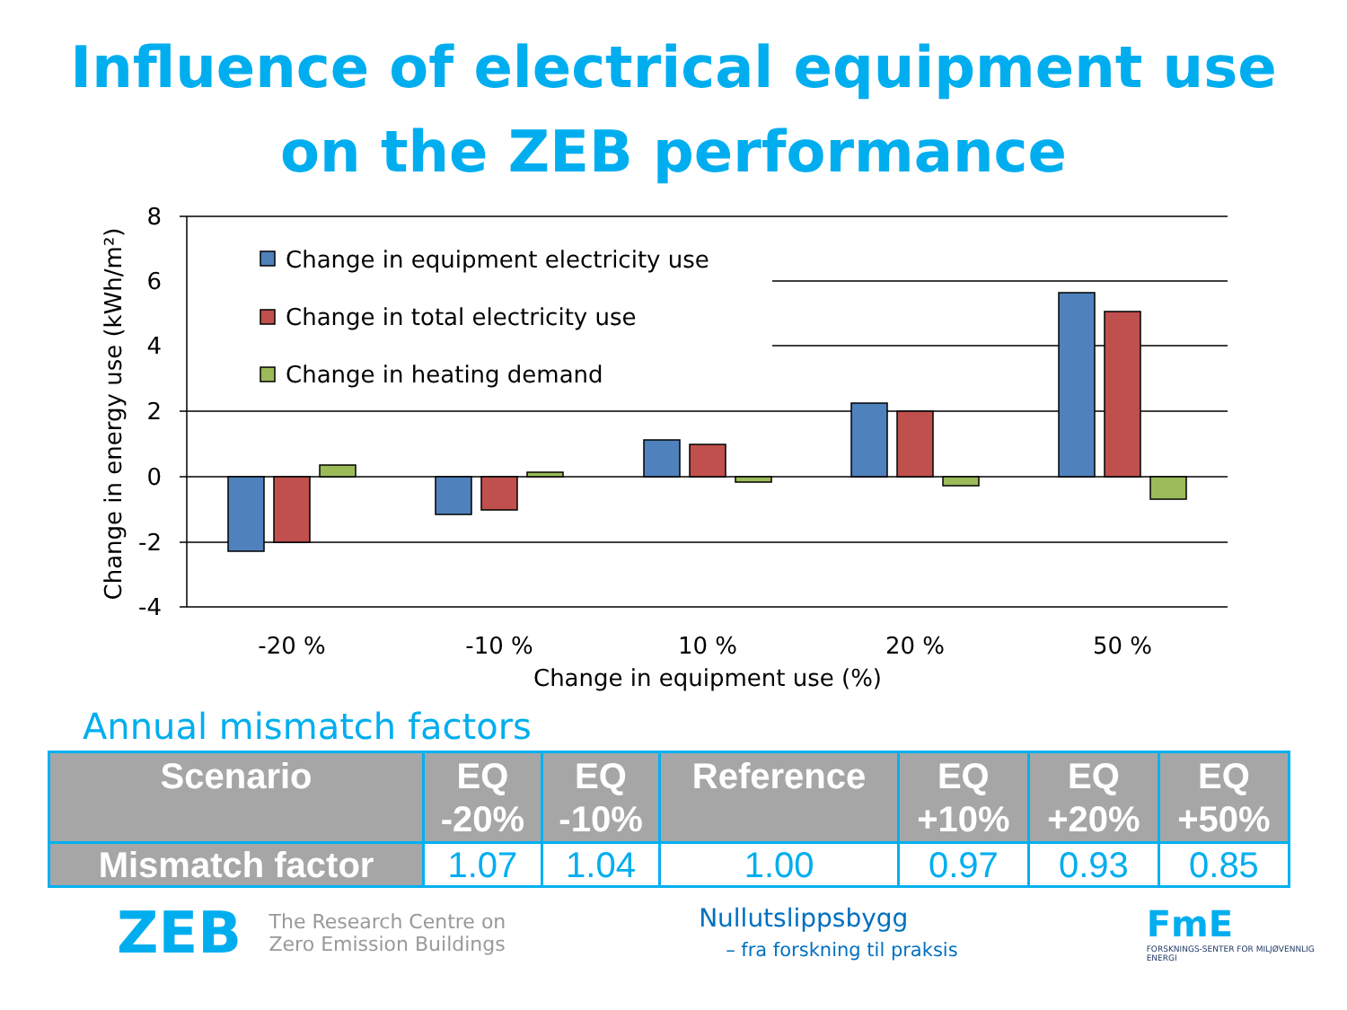Influence of electrical equipment use
on the ZEB performance
Change in equipment electricity use
Change in total electricity use
Change in heating demand
8
6
4
2
0
-2
-4
-20 %
-10 %
10 %
20 %
50 %
Change in equipment use (%)
Change in energy use (kWh/m²)
Annual mismatch factors
| Scenario | EQ -20% | EQ -10% | Reference | EQ +10% | EQ +20% | EQ +50% |
| --- | --- | --- | --- | --- | --- | --- |
| Mismatch factor | 1.07 | 1.04 | 1.00 | 0.97 | 0.93 | 0.85 |
ZEB
The Research Centre on
Zero Emission Buildings
Nullutslippsbygg
– fra forskning til praksis
FmE
FORSKNINGS-SENTER FOR MILJØVENNLIG ENERGI